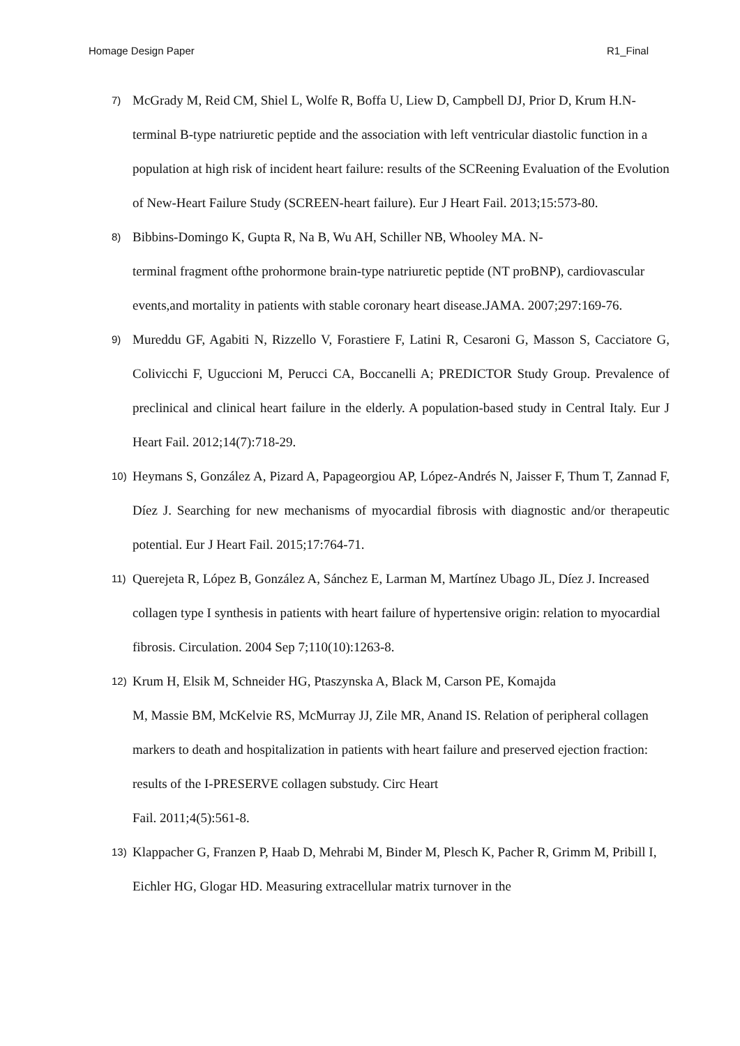Homage Design Paper R1_Final
7) McGrady M, Reid CM, Shiel L, Wolfe R, Boffa U, Liew D, Campbell DJ, Prior D, Krum H.N-terminal B-type natriuretic peptide and the association with left ventricular diastolic function in a population at high risk of incident heart failure: results of the SCReening Evaluation of the Evolution of New-Heart Failure Study (SCREEN-heart failure). Eur J Heart Fail. 2013;15:573-80.
8) Bibbins-Domingo K, Gupta R, Na B, Wu AH, Schiller NB, Whooley MA. N-
terminal fragment ofthe prohormone brain-type natriuretic peptide (NT proBNP), cardiovascular events,and mortality in patients with stable coronary heart disease.JAMA. 2007;297:169-76.
9) Mureddu GF, Agabiti N, Rizzello V, Forastiere F, Latini R, Cesaroni G, Masson S, Cacciatore G, Colivicchi F, Uguccioni M, Perucci CA, Boccanelli A; PREDICTOR Study Group. Prevalence of preclinical and clinical heart failure in the elderly. A population-based study in Central Italy. Eur J Heart Fail. 2012;14(7):718-29.
10) Heymans S, González A, Pizard A, Papageorgiou AP, López-Andrés N, Jaisser F, Thum T, Zannad F, Díez J. Searching for new mechanisms of myocardial fibrosis with diagnostic and/or therapeutic potential. Eur J Heart Fail. 2015;17:764-71.
11) Querejeta R, López B, González A, Sánchez E, Larman M, Martínez Ubago JL, Díez J. Increased collagen type I synthesis in patients with heart failure of hypertensive origin: relation to myocardial fibrosis. Circulation. 2004 Sep 7;110(10):1263-8.
12) Krum H, Elsik M, Schneider HG, Ptaszynska A, Black M, Carson PE, Komajda
M, Massie BM, McKelvie RS, McMurray JJ, Zile MR, Anand IS. Relation of peripheral collagen markers to death and hospitalization in patients with heart failure and preserved ejection fraction: results of the I-PRESERVE collagen substudy. Circ Heart
Fail. 2011;4(5):561-8.
13) Klappacher G, Franzen P, Haab D, Mehrabi M, Binder M, Plesch K, Pacher R, Grimm M, Pribill I, Eichler HG, Glogar HD. Measuring extracellular matrix turnover in the